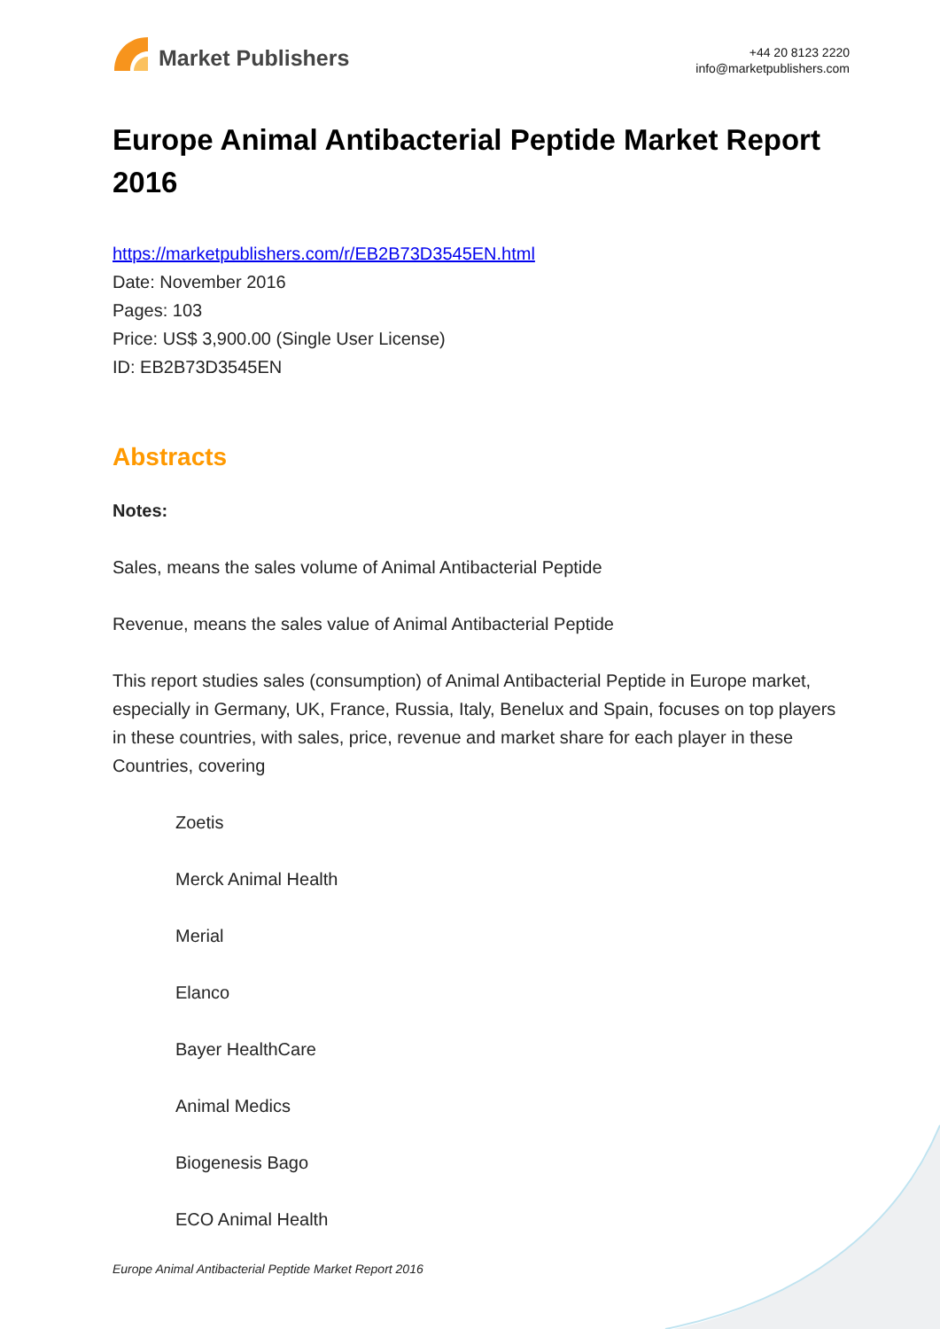Market Publishers
+44 20 8123 2220
info@marketpublishers.com
Europe Animal Antibacterial Peptide Market Report 2016
https://marketpublishers.com/r/EB2B73D3545EN.html
Date: November 2016
Pages: 103
Price: US$ 3,900.00 (Single User License)
ID: EB2B73D3545EN
Abstracts
Notes:
Sales, means the sales volume of Animal Antibacterial Peptide
Revenue, means the sales value of Animal Antibacterial Peptide
This report studies sales (consumption) of Animal Antibacterial Peptide in Europe market, especially in Germany, UK, France, Russia, Italy, Benelux and Spain, focuses on top players in these countries, with sales, price, revenue and market share for each player in these Countries, covering
Zoetis
Merck Animal Health
Merial
Elanco
Bayer HealthCare
Animal Medics
Biogenesis Bago
ECO Animal Health
Europe Animal Antibacterial Peptide Market Report 2016